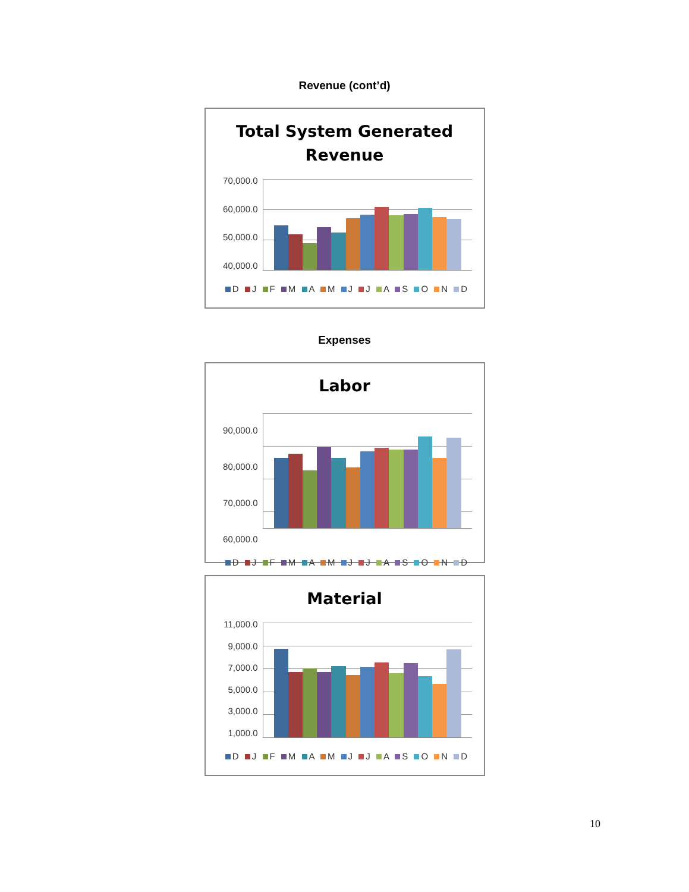Revenue (cont’d)
Total System Generated
Revenue
70,000.0
60,000.0
50,000.0
40,000.0
D J F M A M J J A S O N D
Expenses
Labor
90,000.0
80,000.0
70,000.0
60,000.0
D J F M A M J J A S O N D
Material
11,000.0
9,000.0
7,000.0
5,000.0
3,000.0
1,000.0
D J F M A M J J A S O N D
10